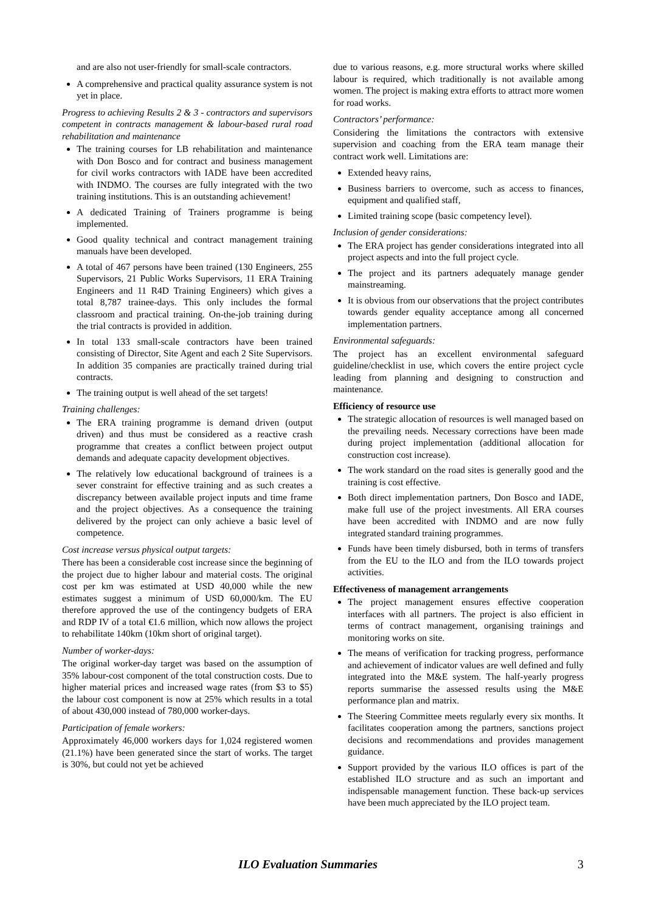and are also not user-friendly for small-scale contractors.
A comprehensive and practical quality assurance system is not yet in place.
Progress to achieving Results 2 & 3 - contractors and supervisors competent in contracts management & labour-based rural road rehabilitation and maintenance
The training courses for LB rehabilitation and maintenance with Don Bosco and for contract and business management for civil works contractors with IADE have been accredited with INDMO. The courses are fully integrated with the two training institutions. This is an outstanding achievement!
A dedicated Training of Trainers programme is being implemented.
Good quality technical and contract management training manuals have been developed.
A total of 467 persons have been trained (130 Engineers, 255 Supervisors, 21 Public Works Supervisors, 11 ERA Training Engineers and 11 R4D Training Engineers) which gives a total 8,787 trainee-days. This only includes the formal classroom and practical training. On-the-job training during the trial contracts is provided in addition.
In total 133 small-scale contractors have been trained consisting of Director, Site Agent and each 2 Site Supervisors. In addition 35 companies are practically trained during trial contracts.
The training output is well ahead of the set targets!
Training challenges:
The ERA training programme is demand driven (output driven) and thus must be considered as a reactive crash programme that creates a conflict between project output demands and adequate capacity development objectives.
The relatively low educational background of trainees is a sever constraint for effective training and as such creates a discrepancy between available project inputs and time frame and the project objectives. As a consequence the training delivered by the project can only achieve a basic level of competence.
Cost increase versus physical output targets:
There has been a considerable cost increase since the beginning of the project due to higher labour and material costs. The original cost per km was estimated at USD 40,000 while the new estimates suggest a minimum of USD 60,000/km. The EU therefore approved the use of the contingency budgets of ERA and RDP IV of a total €1.6 million, which now allows the project to rehabilitate 140km (10km short of original target).
Number of worker-days:
The original worker-day target was based on the assumption of 35% labour-cost component of the total construction costs. Due to higher material prices and increased wage rates (from $3 to $5) the labour cost component is now at 25% which results in a total of about 430,000 instead of 780,000 worker-days.
Participation of female workers:
Approximately 46,000 workers days for 1,024 registered women (21.1%) have been generated since the start of works. The target is 30%, but could not yet be achieved
due to various reasons, e.g. more structural works where skilled labour is required, which traditionally is not available among women. The project is making extra efforts to attract more women for road works.
Contractors’ performance:
Considering the limitations the contractors with extensive supervision and coaching from the ERA team manage their contract work well. Limitations are:
Extended heavy rains,
Business barriers to overcome, such as access to finances, equipment and qualified staff,
Limited training scope (basic competency level).
Inclusion of gender considerations:
The ERA project has gender considerations integrated into all project aspects and into the full project cycle.
The project and its partners adequately manage gender mainstreaming.
It is obvious from our observations that the project contributes towards gender equality acceptance among all concerned implementation partners.
Environmental safeguards:
The project has an excellent environmental safeguard guideline/checklist in use, which covers the entire project cycle leading from planning and designing to construction and maintenance.
Efficiency of resource use
The strategic allocation of resources is well managed based on the prevailing needs. Necessary corrections have been made during project implementation (additional allocation for construction cost increase).
The work standard on the road sites is generally good and the training is cost effective.
Both direct implementation partners, Don Bosco and IADE, make full use of the project investments. All ERA courses have been accredited with INDMO and are now fully integrated standard training programmes.
Funds have been timely disbursed, both in terms of transfers from the EU to the ILO and from the ILO towards project activities.
Effectiveness of management arrangements
The project management ensures effective cooperation interfaces with all partners. The project is also efficient in terms of contract management, organising trainings and monitoring works on site.
The means of verification for tracking progress, performance and achievement of indicator values are well defined and fully integrated into the M&E system. The half-yearly progress reports summarise the assessed results using the M&E performance plan and matrix.
The Steering Committee meets regularly every six months. It facilitates cooperation among the partners, sanctions project decisions and recommendations and provides management guidance.
Support provided by the various ILO offices is part of the established ILO structure and as such an important and indispensable management function. These back-up services have been much appreciated by the ILO project team.
ILO Evaluation Summaries 3